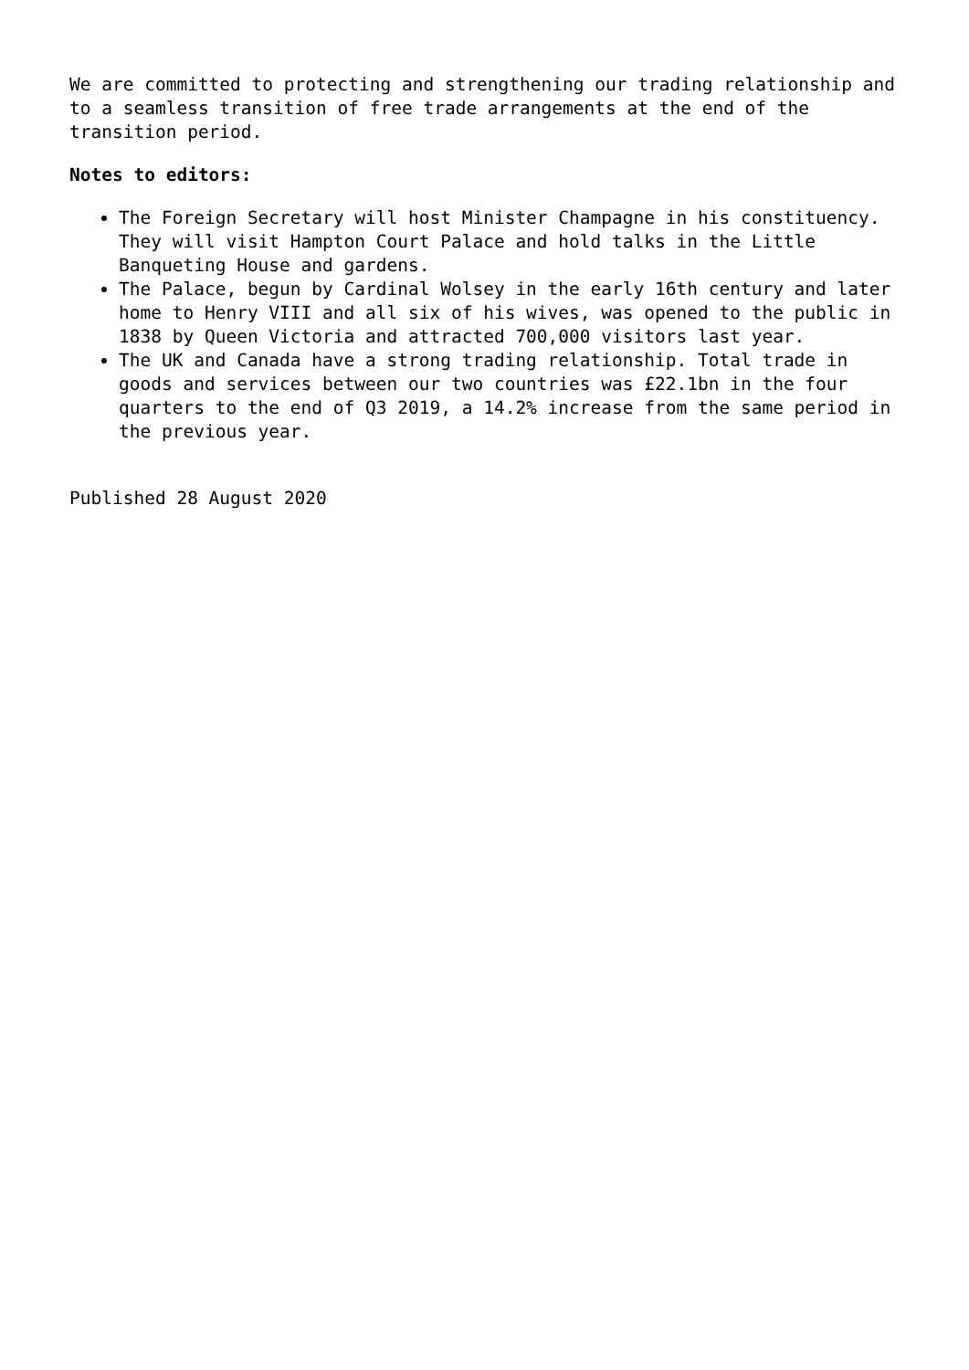We are committed to protecting and strengthening our trading relationship and to a seamless transition of free trade arrangements at the end of the transition period.
Notes to editors:
The Foreign Secretary will host Minister Champagne in his constituency. They will visit Hampton Court Palace and hold talks in the Little Banqueting House and gardens.
The Palace, begun by Cardinal Wolsey in the early 16th century and later home to Henry VIII and all six of his wives, was opened to the public in 1838 by Queen Victoria and attracted 700,000 visitors last year.
The UK and Canada have a strong trading relationship. Total trade in goods and services between our two countries was £22.1bn in the four quarters to the end of Q3 2019, a 14.2% increase from the same period in the previous year.
Published 28 August 2020